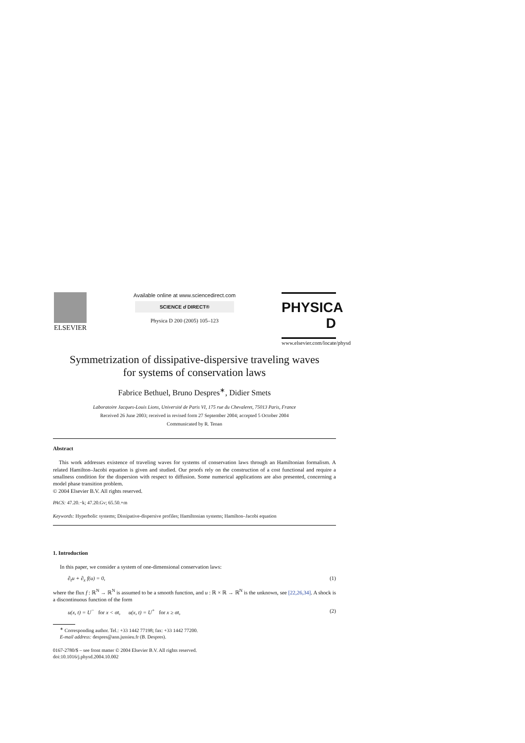ELSEVIER
Available online at www.sciencedirect.com
SCIENCE d DIRECT®
Physica D 200 (2005) 105–123
PHYSICA D
www.elsevier.com/locate/physd
Symmetrization of dissipative-dispersive traveling waves
for systems of conservation laws
Fabrice Bethuel, Bruno Despres<sup>∗</sup>, Didier Smets
Laboratoire Jacques-Louis Lions, Université de Paris VI, 175 rue du Chevaleret, 75013 Paris, France
Received 26 June 2003; received in revised form 27 September 2004; accepted 5 October 2004
Communicated by R. Tenan
Abstract
This work addresses existence of traveling waves for systems of conservation laws through an Hamiltonian formalism. A related Hamilton–Jacobi equation is given and studied. Our proofs rely on the construction of a cost functional and require a smallness condition for the dispersion with respect to diffusion. Some numerical applications are also presented, concerning a model phase transition problem.
© 2004 Elsevier B.V. All rights reserved.
PACS: 47.20.−k; 47.20.Gv; 65.50.+m
Keywords: Hyperbolic systems; Dissipative-dispersive profiles; Hamiltonian systems; Hamilton–Jacobi equation
1. Introduction
In this paper, we consider a system of one-dimensional conservation laws:
∂<sub>t</sub>u + ∂<sub>x</sub> f(u) = 0, (1)
where the flux f : ℝ<sup>N</sup> → ℝ<sup>N</sup> is assumed to be a smooth function, and u : ℝ × ℝ → ℝ<sup>N</sup> is the unknown, see [22,26,34]. A shock is a discontinuous function of the form
u(x, t) = U<sup>−</sup> for x < σt, u(x, t) = U<sup>+</sup> for x ≥ σt, (2)
<sup>∗</sup> Corresponding author. Tel.: +33 1442 77198; fax: +33 1442 77200.
E-mail address: despres@ann.jussieu.fr (B. Despres).
0167-2780/$ – see front matter © 2004 Elsevier B.V. All rights reserved.
doi:10.1016/j.physd.2004.10.002